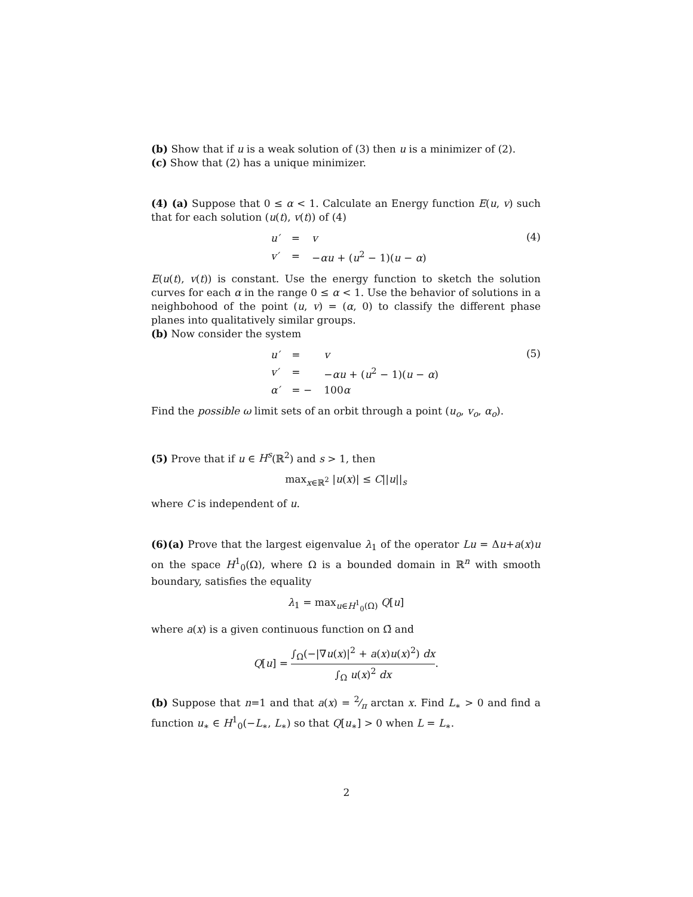(b) Show that if u is a weak solution of (3) then u is a minimizer of (2).
(c) Show that (2) has a unique minimizer.
(4) (a) Suppose that 0 ≤ α < 1. Calculate an Energy function E(u, v) such that for each solution (u(t), v(t)) of (4)
| u′ | = | v |
| v′ | = | − αu + ( u<sup>2</sup> − 1)( u − α ) |
(4)
E(u(t), v(t)) is constant. Use the energy function to sketch the solution curves for each α in the range 0 ≤ α < 1. Use the behavior of solutions in a neighbohood of the point (u, v) = (α, 0) to classify the different phase planes into qualitatively similar groups.
(b) Now consider the system
| u′ | = | v |
| v′ | = | − αu + ( u<sup>2</sup> − 1)( u − α ) |
| α′ | = − | 100 α |
(5)
Find the possible ω limit sets of an orbit through a point (u<sub>o</sub>, v<sub>o</sub>, α<sub>o</sub>).
(5) Prove that if u ∈ H<sup>s</sup>(ℝ<sup>2</sup>) and s > 1, then
max<sub>x∈ℝ<sup>2</sup></sub> |u(x)| ≤ C||u||<sub>s</sub>
where C is independent of u.
(6)(a) Prove that the largest eigenvalue λ<sub>1</sub> of the operator Lu = Δu+a(x)u on the space H<sup>1</sup><sub>0</sub>(Ω), where Ω is a bounded domain in ℝ<sup>n</sup> with smooth boundary, satisfies the equality
λ<sub>1</sub> = max<sub>u∈H<sup>1</sup><sub>0</sub>(Ω)</sub> Q[u]
where a(x) is a given continuous function on Ω̄ and
Q[u] = ∫<sub>Ω</sub>(−|∇u(x)|<sup>2</sup> + a(x)u(x)<sup>2</sup>) dx ∫<sub>Ω</sub> u(x)<sup>2</sup> dx.
(b) Suppose that n=1 and that a(x) = 2⁄π arctan x. Find L<sub>∗</sub> > 0 and find a function u<sub>∗</sub> ∈ H<sup>1</sup><sub>0</sub>(−L<sub>∗</sub>, L<sub>∗</sub>) so that Q[u<sub>∗</sub>] > 0 when L = L<sub>∗</sub>.
2